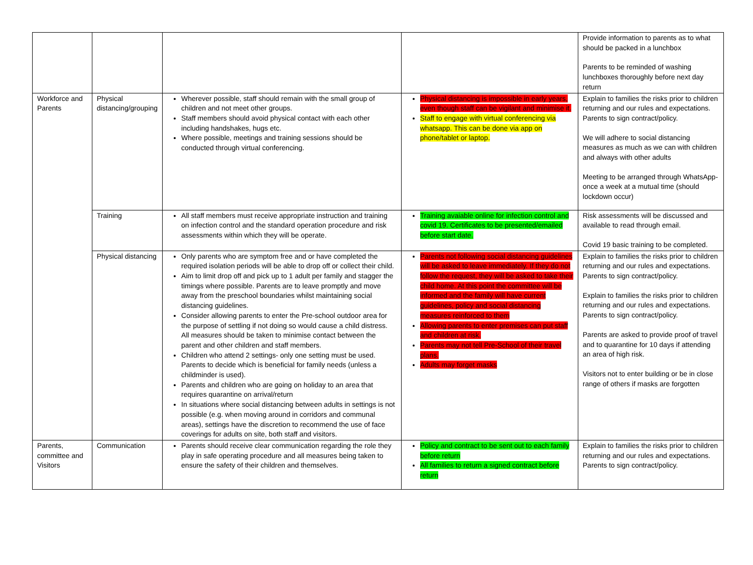| | | | | Provide information to parents as to what should be packed in a lunchbox Parents to be reminded of washing lunchboxes thoroughly before next day return |
| Workforce and Parents | Physical distancing/grouping | Wherever possible, staff should remain with the small group of children and not meet other groups. Staff members should avoid physical contact with each other including handshakes, hugs etc. Where possible, meetings and training sessions should be conducted through virtual conferencing. | Physical distancing is impossible in early years, even though staff can be vigilant and minimise it. Staff to engage with virtual conferencing via whatsapp. This can be done via app on phone/tablet or laptop. | Explain to families the risks prior to children returning and our rules and expectations. Parents to sign contract/policy. We will adhere to social distancing measures as much as we can with children and always with other adults Meeting to be arranged through WhatsApp- once a week at a mutual time (should lockdown occur) |
| | Training | All staff members must receive appropriate instruction and training on infection control and the standard operation procedure and risk assessments within which they will be operate. | Training avaiable online for infection control and covid 19. Certificates to be presented/emailed before start date. | Risk assessments will be discussed and available to read through email. Covid 19 basic training to be completed. |
| | Physical distancing | Only parents who are symptom free and or have completed the required isolation periods will be able to drop off or collect their child. Aim to limit drop off and pick up to 1 adult per family and stagger the timings where possible. Parents are to leave promptly and move away from the preschool boundaries whilst maintaining social distancing guidelines. Consider allowing parents to enter the Pre-school outdoor area for the purpose of settling if not doing so would cause a child distress. All measures should be taken to minimise contact between the parent and other children and staff members. Children who attend 2 settings- only one setting must be used. Parents to decide which is beneficial for family needs (unless a childminder is used). Parents and children who are going on holiday to an area that requires quarantine on arrival/return In situations where social distancing between adults in settings is not possible (e.g. when moving around in corridors and communal areas), settings have the discretion to recommend the use of face coverings for adults on site, both staff and visitors. | Parents not following social distancing guidelines will be asked to leave immediately. If they do not follow the request, they will be asked to take their child home. At this point the committee will be informed and the family will have current guidelines, policy and social distancing measures reinforced to them Allowing parents to enter premises can put staff and children at risk. Parents may not tell Pre-School of their travel plans. Adults may forget masks | Explain to families the risks prior to children returning and our rules and expectations. Parents to sign contract/policy. Explain to families the risks prior to children returning and our rules and expectations. Parents to sign contract/policy. Parents are asked to provide proof of travel and to quarantine for 10 days if attending an area of high risk. Visitors not to enter building or be in close range of others if masks are forgotten |
| Parents, committee and Visitors | Communication | Parents should receive clear communication regarding the role they play in safe operating procedure and all measures being taken to ensure the safety of their children and themselves. | Policy and contract to be sent out to each family before return All families to return a signed contract before return | Explain to families the risks prior to children returning and our rules and expectations. Parents to sign contract/policy. |